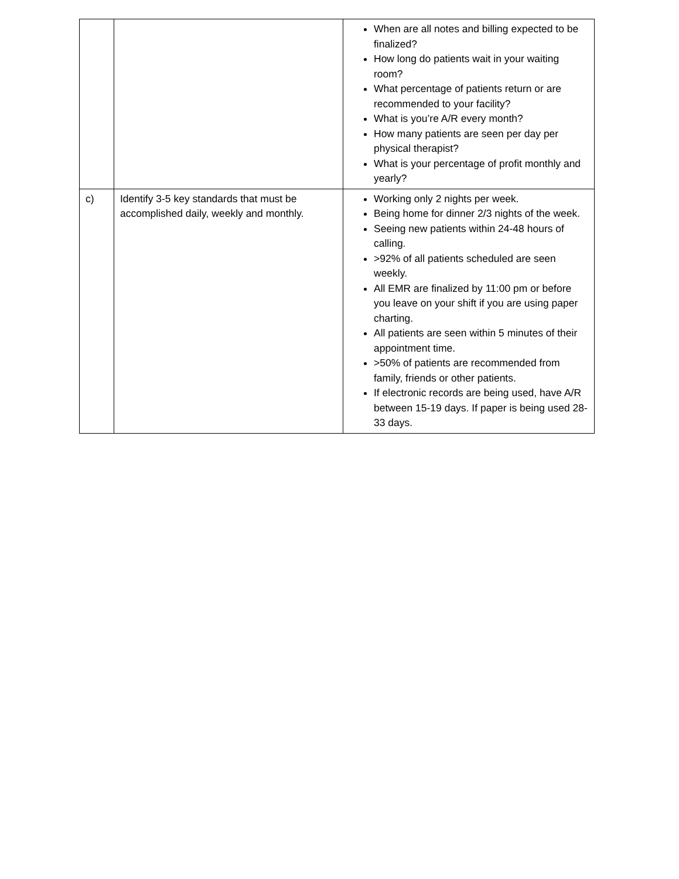| | | When are all notes and billing expected to be finalized? How long do patients wait in your waiting room? What percentage of patients return or are recommended to your facility? What is you’re A/R every month? How many patients are seen per day per physical therapist? What is your percentage of profit monthly and yearly? |
| c) | Identify 3-5 key standards that must be accomplished daily, weekly and monthly. | Working only 2 nights per week. Being home for dinner 2/3 nights of the week. Seeing new patients within 24-48 hours of calling. >92% of all patients scheduled are seen weekly. All EMR are finalized by 11:00 pm or before you leave on your shift if you are using paper charting. All patients are seen within 5 minutes of their appointment time. >50% of patients are recommended from family, friends or other patients. If electronic records are being used, have A/R between 15-19 days. If paper is being used 28-33 days. |